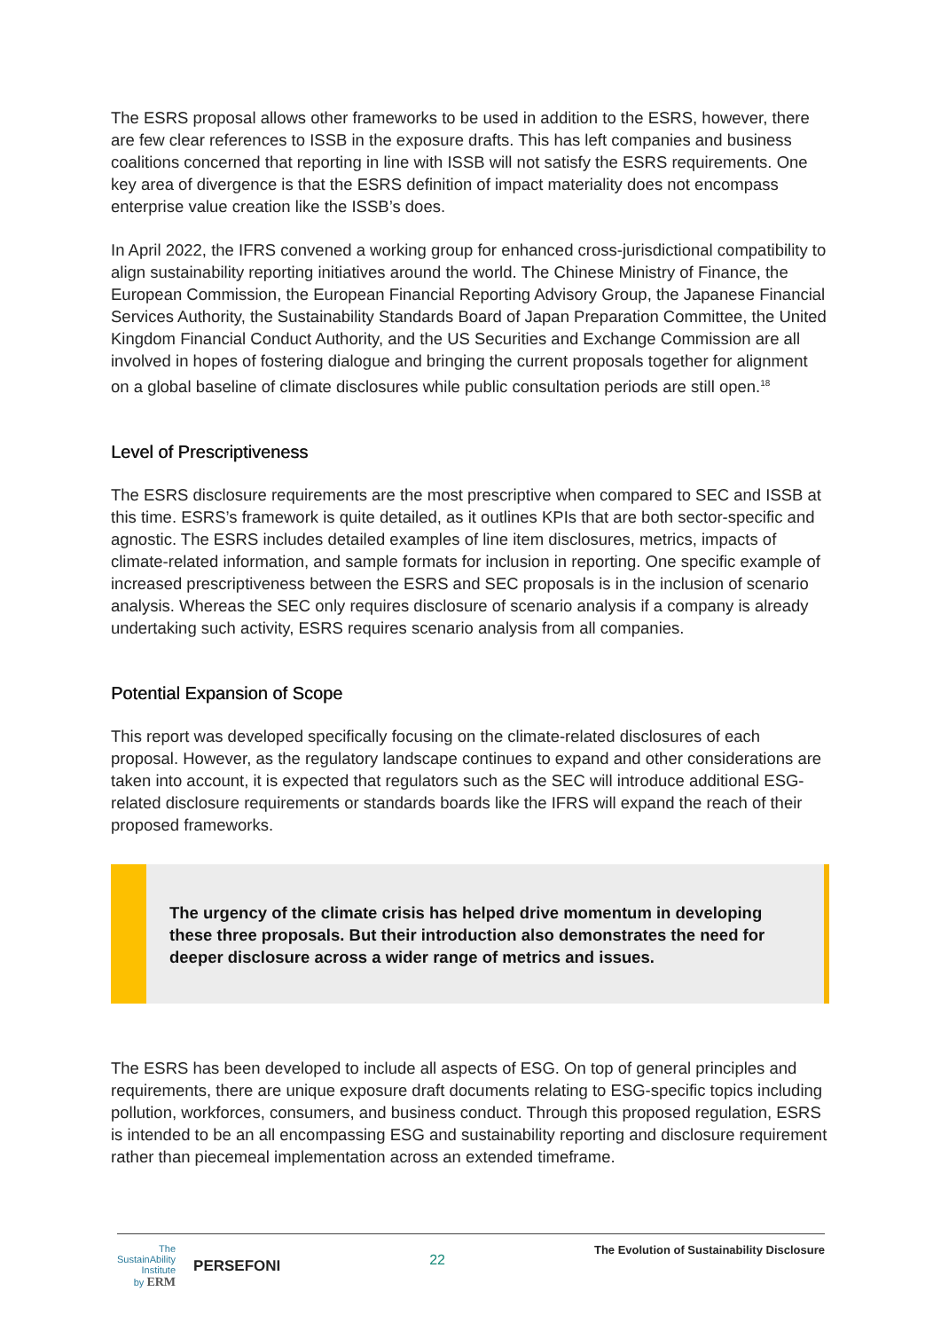The ESRS proposal allows other frameworks to be used in addition to the ESRS, however, there are few clear references to ISSB in the exposure drafts. This has left companies and business coalitions concerned that reporting in line with ISSB will not satisfy the ESRS requirements. One key area of divergence is that the ESRS definition of impact materiality does not encompass enterprise value creation like the ISSB’s does.
In April 2022, the IFRS convened a working group for enhanced cross-jurisdictional compatibility to align sustainability reporting initiatives around the world. The Chinese Ministry of Finance, the European Commission, the European Financial Reporting Advisory Group, the Japanese Financial Services Authority, the Sustainability Standards Board of Japan Preparation Committee, the United Kingdom Financial Conduct Authority, and the US Securities and Exchange Commission are all involved in hopes of fostering dialogue and bringing the current proposals together for alignment on a global baseline of climate disclosures while public consultation periods are still open.<sup>18</sup>
Level of Prescriptiveness
The ESRS disclosure requirements are the most prescriptive when compared to SEC and ISSB at this time. ESRS’s framework is quite detailed, as it outlines KPIs that are both sector-specific and agnostic. The ESRS includes detailed examples of line item disclosures, metrics, impacts of climate-related information, and sample formats for inclusion in reporting. One specific example of increased prescriptiveness between the ESRS and SEC proposals is in the inclusion of scenario analysis. Whereas the SEC only requires disclosure of scenario analysis if a company is already undertaking such activity, ESRS requires scenario analysis from all companies.
Potential Expansion of Scope
This report was developed specifically focusing on the climate-related disclosures of each proposal. However, as the regulatory landscape continues to expand and other considerations are taken into account, it is expected that regulators such as the SEC will introduce additional ESG-related disclosure requirements or standards boards like the IFRS will expand the reach of their proposed frameworks.
The urgency of the climate crisis has helped drive momentum in developing these three proposals. But their introduction also demonstrates the need for deeper disclosure across a wider range of metrics and issues.
The ESRS has been developed to include all aspects of ESG. On top of general principles and requirements, there are unique exposure draft documents relating to ESG-specific topics including pollution, workforces, consumers, and business conduct. Through this proposed regulation, ESRS is intended to be an all encompassing ESG and sustainability reporting and disclosure requirement rather than piecemeal implementation across an extended timeframe.
The
SustainAbility
Institute
by ERM PERSEFONI
22
The Evolution of Sustainability Disclosure